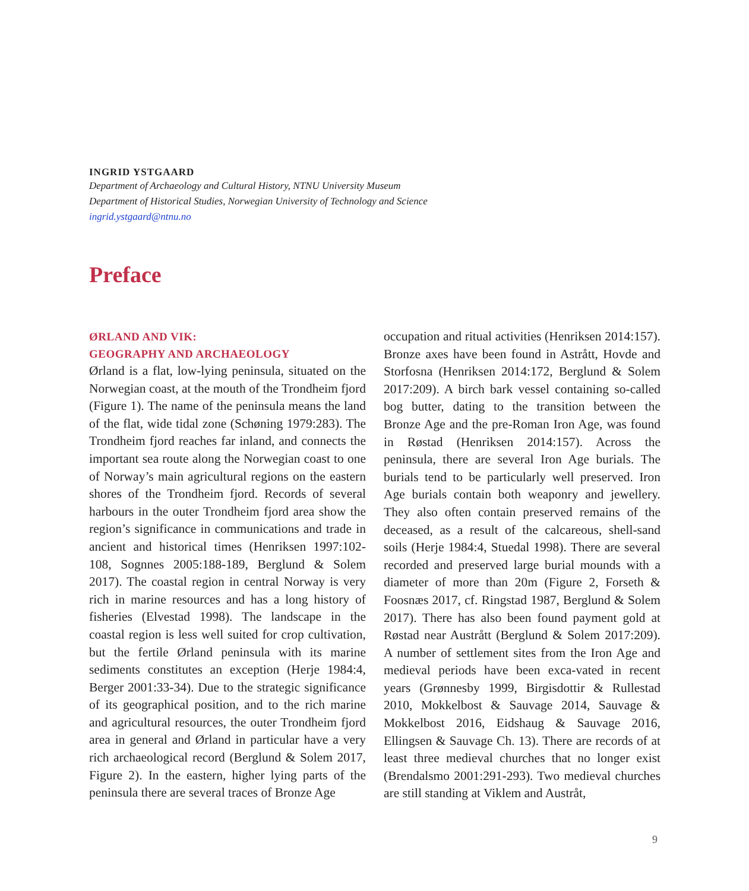INGRID YSTGAARD
Department of Archaeology and Cultural History, NTNU University Museum
Department of Historical Studies, Norwegian University of Technology and Science
ingrid.ystgaard@ntnu.no
Preface
ØRLAND AND VIK:
GEOGRAPHY AND ARCHAEOLOGY
Ørland is a flat, low-lying peninsula, situated on the Norwegian coast, at the mouth of the Trondheim fjord (Figure 1). The name of the peninsula means the land of the flat, wide tidal zone (Schøning 1979:283). The Trondheim fjord reaches far inland, and connects the important sea route along the Norwegian coast to one of Norway’s main agricultural regions on the eastern shores of the Trondheim fjord. Records of several harbours in the outer Trondheim fjord area show the region’s significance in communications and trade in ancient and historical times (Henriksen 1997:102-108, Sognnes 2005:188-189, Berglund & Solem 2017). The coastal region in central Norway is very rich in marine resources and has a long history of fisheries (Elvestad 1998). The landscape in the coastal region is less well suited for crop cultivation, but the fertile Ørland peninsula with its marine sediments constitutes an exception (Herje 1984:4, Berger 2001:33-34). Due to the strategic significance of its geographical position, and to the rich marine and agricultural resources, the outer Trondheim fjord area in general and Ørland in particular have a very rich archaeological record (Berglund & Solem 2017, Figure 2). In the eastern, higher lying parts of the peninsula there are several traces of Bronze Age
occupation and ritual activities (Henriksen 2014:157). Bronze axes have been found in Astrått, Hovde and Storfosna (Henriksen 2014:172, Berglund & Solem 2017:209). A birch bark vessel containing so-called bog butter, dating to the transition between the Bronze Age and the pre-Roman Iron Age, was found in Røstad (Henriksen 2014:157). Across the peninsula, there are several Iron Age burials. The burials tend to be particularly well preserved. Iron Age burials contain both weaponry and jewellery. They also often contain preserved remains of the deceased, as a result of the calcareous, shell-sand soils (Herje 1984:4, Stuedal 1998). There are several recorded and preserved large burial mounds with a diameter of more than 20m (Figure 2, Forseth & Foosnæs 2017, cf. Ringstad 1987, Berglund & Solem 2017). There has also been found payment gold at Røstad near Austrått (Berglund & Solem 2017:209). A number of settlement sites from the Iron Age and medieval periods have been exca-vated in recent years (Grønnesby 1999, Birgisdottir & Rullestad 2010, Mokkelbost & Sauvage 2014, Sauvage & Mokkelbost 2016, Eidshaug & Sauvage 2016, Ellingsen & Sauvage Ch. 13). There are records of at least three medieval churches that no longer exist (Brendalsmo 2001:291-293). Two medieval churches are still standing at Viklem and Austråt,
9